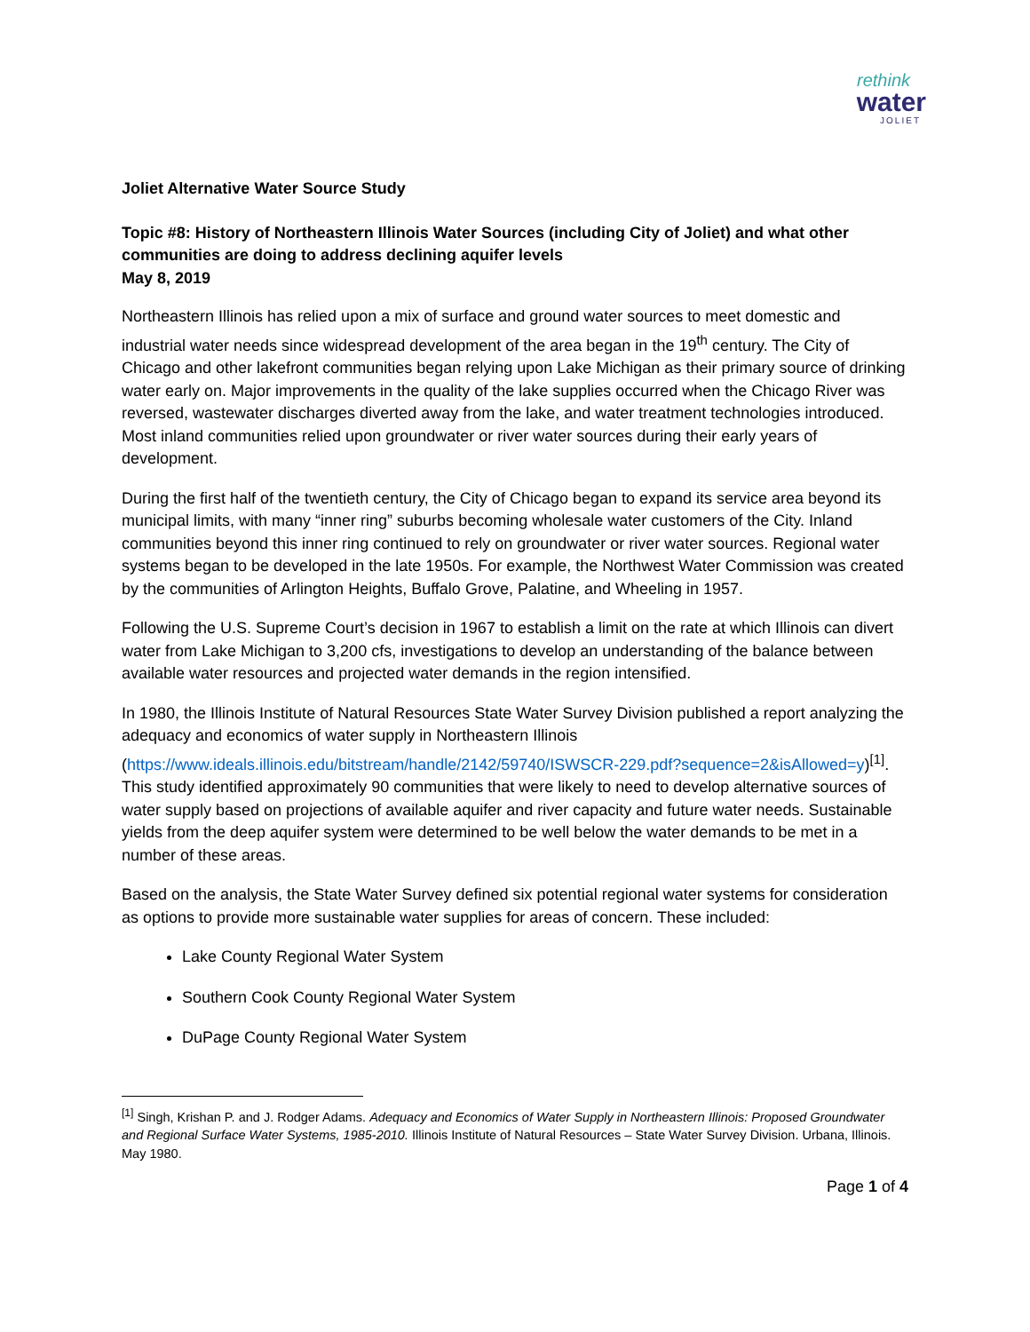rethink
water
JOLIET
Joliet Alternative Water Source Study
Topic #8: History of Northeastern Illinois Water Sources (including City of Joliet) and what other communities are doing to address declining aquifer levels
May 8, 2019
Northeastern Illinois has relied upon a mix of surface and ground water sources to meet domestic and industrial water needs since widespread development of the area began in the 19<sup>th</sup> century. The City of Chicago and other lakefront communities began relying upon Lake Michigan as their primary source of drinking water early on. Major improvements in the quality of the lake supplies occurred when the Chicago River was reversed, wastewater discharges diverted away from the lake, and water treatment technologies introduced. Most inland communities relied upon groundwater or river water sources during their early years of development.
During the first half of the twentieth century, the City of Chicago began to expand its service area beyond its municipal limits, with many “inner ring” suburbs becoming wholesale water customers of the City. Inland communities beyond this inner ring continued to rely on groundwater or river water sources. Regional water systems began to be developed in the late 1950s. For example, the Northwest Water Commission was created by the communities of Arlington Heights, Buffalo Grove, Palatine, and Wheeling in 1957.
Following the U.S. Supreme Court’s decision in 1967 to establish a limit on the rate at which Illinois can divert water from Lake Michigan to 3,200 cfs, investigations to develop an understanding of the balance between available water resources and projected water demands in the region intensified.
In 1980, the Illinois Institute of Natural Resources State Water Survey Division published a report analyzing the adequacy and economics of water supply in Northeastern Illinois (https://www.ideals.illinois.edu/bitstream/handle/2142/59740/ISWSCR-229.pdf?sequence=2&isAllowed=y)<sup>[1]</sup>. This study identified approximately 90 communities that were likely to need to develop alternative sources of water supply based on projections of available aquifer and river capacity and future water needs. Sustainable yields from the deep aquifer system were determined to be well below the water demands to be met in a number of these areas.
Based on the analysis, the State Water Survey defined six potential regional water systems for consideration as options to provide more sustainable water supplies for areas of concern. These included:
Lake County Regional Water System
Southern Cook County Regional Water System
DuPage County Regional Water System
<sup>[1]</sup> Singh, Krishan P. and J. Rodger Adams. Adequacy and Economics of Water Supply in Northeastern Illinois: Proposed Groundwater and Regional Surface Water Systems, 1985-2010. Illinois Institute of Natural Resources – State Water Survey Division. Urbana, Illinois. May 1980.
Page 1 of 4